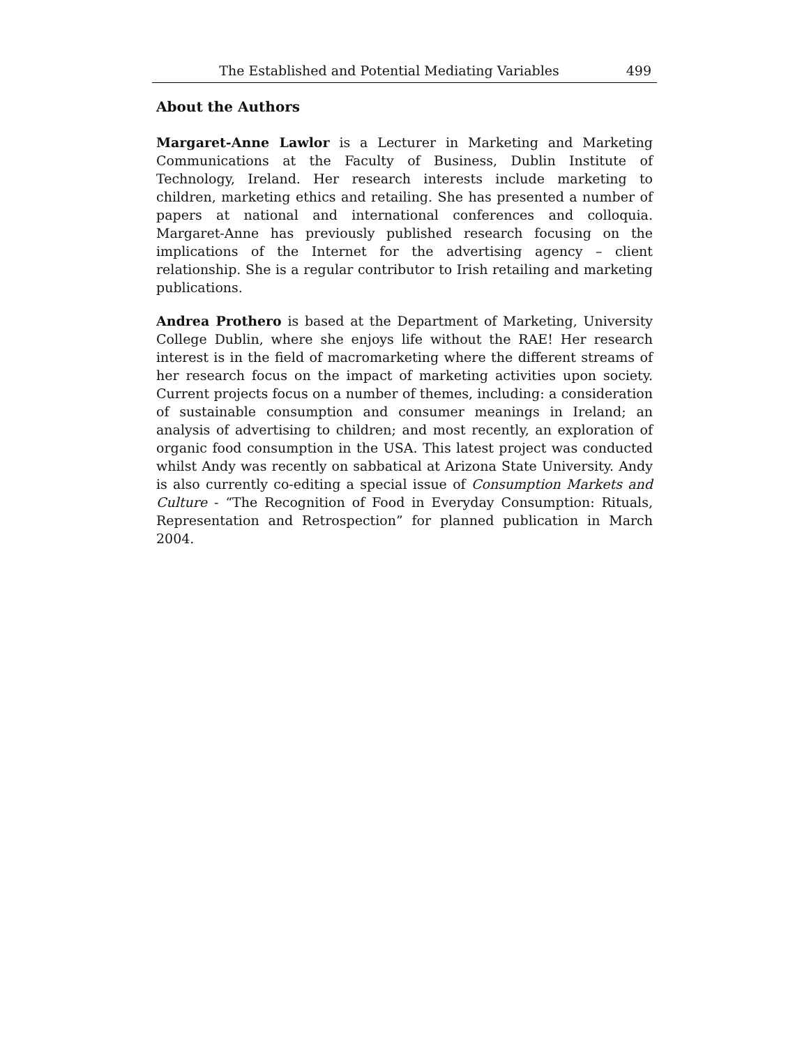The Established and Potential Mediating Variables 499
About the Authors
Margaret-Anne Lawlor is a Lecturer in Marketing and Marketing Communications at the Faculty of Business, Dublin Institute of Technology, Ireland. Her research interests include marketing to children, marketing ethics and retailing. She has presented a number of papers at national and international conferences and colloquia. Margaret-Anne has previously published research focusing on the implications of the Internet for the advertising agency – client relationship. She is a regular contributor to Irish retailing and marketing publications.
Andrea Prothero is based at the Department of Marketing, University College Dublin, where she enjoys life without the RAE! Her research interest is in the field of macromarketing where the different streams of her research focus on the impact of marketing activities upon society. Current projects focus on a number of themes, including: a consideration of sustainable consumption and consumer meanings in Ireland; an analysis of advertising to children; and most recently, an exploration of organic food consumption in the USA. This latest project was conducted whilst Andy was recently on sabbatical at Arizona State University. Andy is also currently co-editing a special issue of Consumption Markets and Culture - “The Recognition of Food in Everyday Consumption: Rituals, Representation and Retrospection” for planned publication in March 2004.